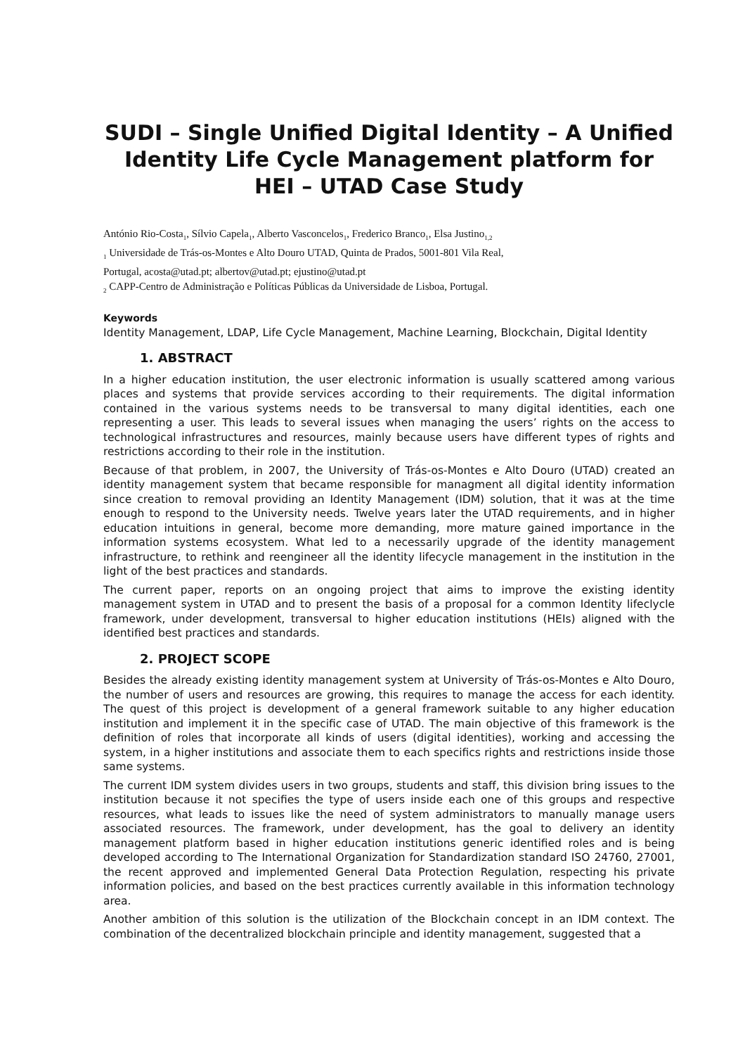SUDI – Single Unified Digital Identity – A Unified Identity Life Cycle Management platform for HEI – UTAD Case Study
António Rio-Costa<sub>1</sub>, Sílvio Capela<sub>1</sub>, Alberto Vasconcelos<sub>1</sub>, Frederico Branco<sub>1</sub>, Elsa Justino<sub>1,2</sub>
<sub>1</sub> Universidade de Trás-os-Montes e Alto Douro UTAD, Quinta de Prados, 5001-801 Vila Real,
Portugal, acosta@utad.pt; albertov@utad.pt; ejustino@utad.pt
<sub>2</sub> CAPP-Centro de Administração e Políticas Públicas da Universidade de Lisboa, Portugal.
Keywords
Identity Management, LDAP, Life Cycle Management, Machine Learning, Blockchain, Digital Identity
1. ABSTRACT
In a higher education institution, the user electronic information is usually scattered among various places and systems that provide services according to their requirements. The digital information contained in the various systems needs to be transversal to many digital identities, each one representing a user. This leads to several issues when managing the users’ rights on the access to technological infrastructures and resources, mainly because users have different types of rights and restrictions according to their role in the institution.
Because of that problem, in 2007, the University of Trás-os-Montes e Alto Douro (UTAD) created an identity management system that became responsible for managment all digital identity information since creation to removal providing an Identity Management (IDM) solution, that it was at the time enough to respond to the University needs. Twelve years later the UTAD requirements, and in higher education intuitions in general, become more demanding, more mature gained importance in the information systems ecosystem. What led to a necessarily upgrade of the identity management infrastructure, to rethink and reengineer all the identity lifecycle management in the institution in the light of the best practices and standards.
The current paper, reports on an ongoing project that aims to improve the existing identity management system in UTAD and to present the basis of a proposal for a common Identity lifeclycle framework, under development, transversal to higher education institutions (HEIs) aligned with the identified best practices and standards.
2. PROJECT SCOPE
Besides the already existing identity management system at University of Trás-os-Montes e Alto Douro, the number of users and resources are growing, this requires to manage the access for each identity. The quest of this project is development of a general framework suitable to any higher education institution and implement it in the specific case of UTAD. The main objective of this framework is the definition of roles that incorporate all kinds of users (digital identities), working and accessing the system, in a higher institutions and associate them to each specifics rights and restrictions inside those same systems.
The current IDM system divides users in two groups, students and staff, this division bring issues to the institution because it not specifies the type of users inside each one of this groups and respective resources, what leads to issues like the need of system administrators to manually manage users associated resources. The framework, under development, has the goal to delivery an identity management platform based in higher education institutions generic identified roles and is being developed according to The International Organization for Standardization standard ISO 24760, 27001, the recent approved and implemented General Data Protection Regulation, respecting his private information policies, and based on the best practices currently available in this information technology area.
Another ambition of this solution is the utilization of the Blockchain concept in an IDM context. The combination of the decentralized blockchain principle and identity management, suggested that a